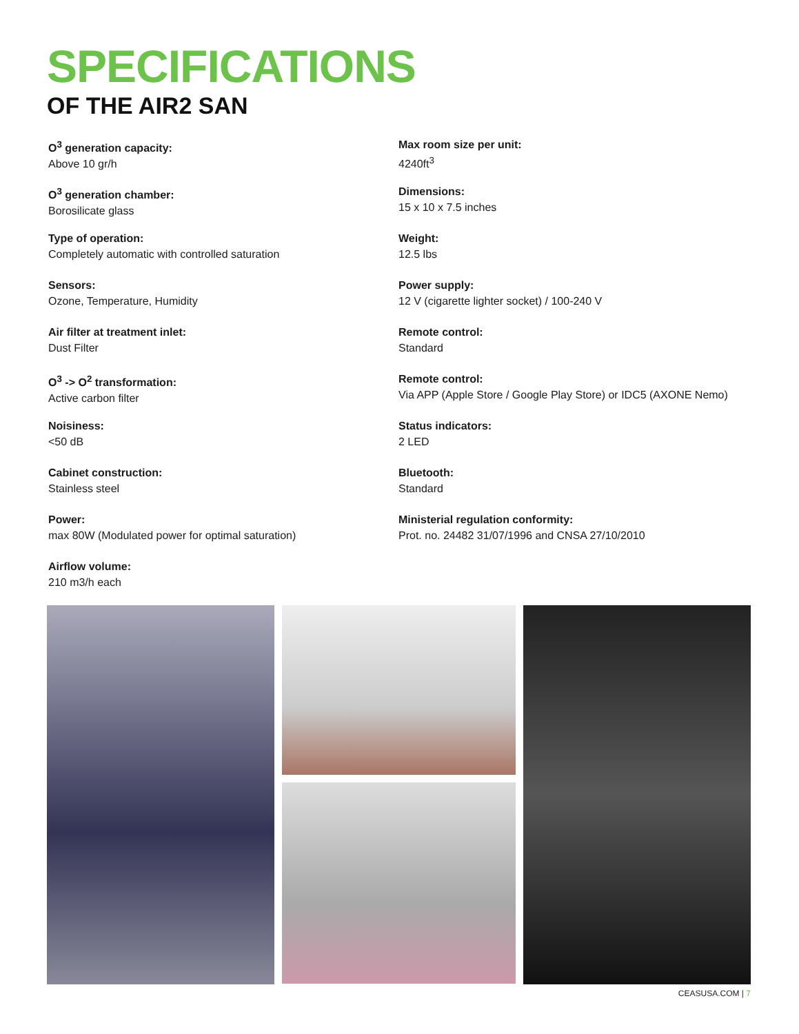SPECIFICATIONS
OF THE AIR2 SAN
O<sup>3</sup> generation capacity:
Above 10 gr/h
O<sup>3</sup> generation chamber:
Borosilicate glass
Type of operation:
Completely automatic with controlled saturation
Sensors:
Ozone, Temperature, Humidity
Air filter at treatment inlet:
Dust Filter
O<sup>3</sup> -> O<sup>2</sup> transformation:
Active carbon filter
Noisiness:
<50 dB
Cabinet construction:
Stainless steel
Power:
max 80W (Modulated power for optimal saturation)
Airflow volume:
210 m3/h each
Max room size per unit:
4240ft<sup>3</sup>
Dimensions:
15 x 10 x 7.5 inches
Weight:
12.5 lbs
Power supply:
12 V (cigarette lighter socket) / 100-240 V
Remote control:
Standard
Remote control:
Via APP (Apple Store / Google Play Store) or IDC5 (AXONE Nemo)
Status indicators:
2 LED
Bluetooth:
Standard
Ministerial regulation conformity:
Prot. no. 24482 31/07/1996 and CNSA 27/10/2010
CEASUSA.COM | 7